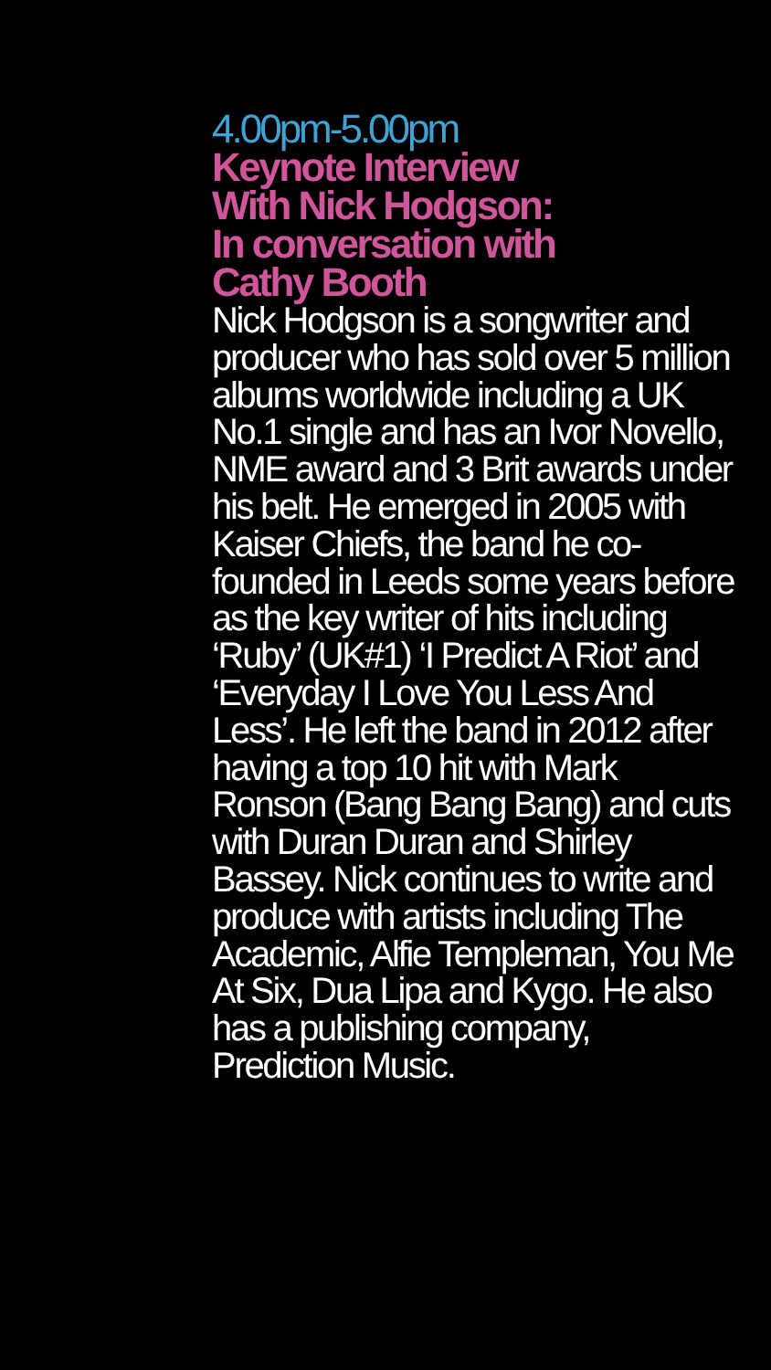4.00pm-5.00pm
Keynote Interview
With Nick Hodgson:
In conversation with
Cathy Booth
Nick Hodgson is a songwriter and producer who has sold over 5 million albums worldwide including a UK No.1 single and has an Ivor Novello, NME award and 3 Brit awards under his belt. He emerged in 2005 with Kaiser Chiefs, the band he co-founded in Leeds some years before as the key writer of hits including ‘Ruby’ (UK#1) ‘I Predict A Riot’ and ‘Everyday I Love You Less And Less’. He left the band in 2012 after having a top 10 hit with Mark Ronson (Bang Bang Bang) and cuts with Duran Duran and Shirley Bassey. Nick continues to write and produce with artists including The Academic, Alfie Templeman, You Me At Six, Dua Lipa and Kygo. He also has a publishing company, Prediction Music.